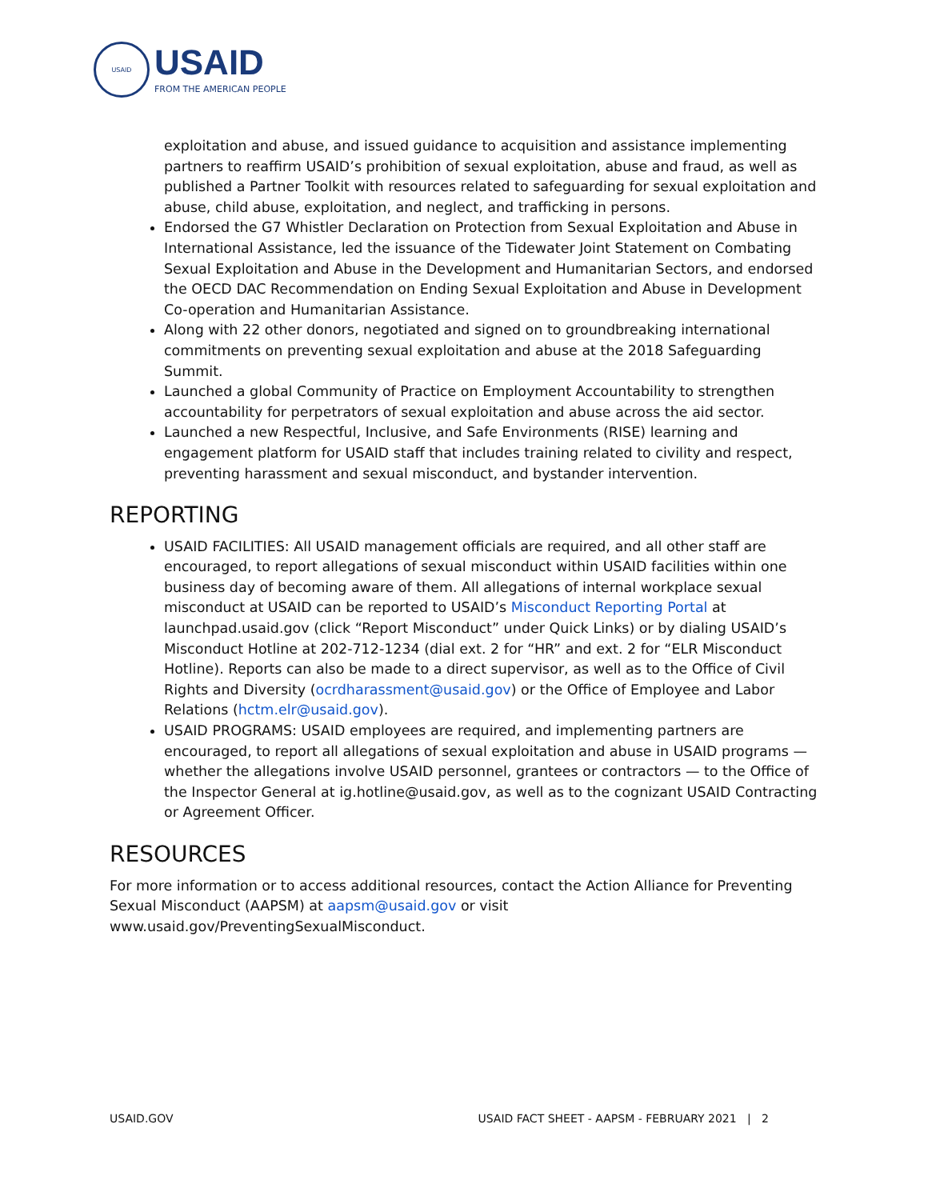USAID
USAID
FROM THE AMERICAN PEOPLE
exploitation and abuse, and issued guidance to acquisition and assistance implementing partners to reaffirm USAID’s prohibition of sexual exploitation, abuse and fraud, as well as published a Partner Toolkit with resources related to safeguarding for sexual exploitation and abuse, child abuse, exploitation, and neglect, and trafficking in persons.
Endorsed the G7 Whistler Declaration on Protection from Sexual Exploitation and Abuse in International Assistance, led the issuance of the Tidewater Joint Statement on Combating Sexual Exploitation and Abuse in the Development and Humanitarian Sectors, and endorsed the OECD DAC Recommendation on Ending Sexual Exploitation and Abuse in Development Co-operation and Humanitarian Assistance.
Along with 22 other donors, negotiated and signed on to groundbreaking international commitments on preventing sexual exploitation and abuse at the 2018 Safeguarding Summit.
Launched a global Community of Practice on Employment Accountability to strengthen accountability for perpetrators of sexual exploitation and abuse across the aid sector.
Launched a new Respectful, Inclusive, and Safe Environments (RISE) learning and engagement platform for USAID staff that includes training related to civility and respect, preventing harassment and sexual misconduct, and bystander intervention.
REPORTING
USAID FACILITIES: All USAID management officials are required, and all other staff are encouraged, to report allegations of sexual misconduct within USAID facilities within one business day of becoming aware of them. All allegations of internal workplace sexual misconduct at USAID can be reported to USAID’s Misconduct Reporting Portal at launchpad.usaid.gov (click “Report Misconduct” under Quick Links) or by dialing USAID’s Misconduct Hotline at 202-712-1234 (dial ext. 2 for “HR” and ext. 2 for “ELR Misconduct Hotline). Reports can also be made to a direct supervisor, as well as to the Office of Civil Rights and Diversity (ocrdharassment@usaid.gov) or the Office of Employee and Labor Relations (hctm.elr@usaid.gov).
USAID PROGRAMS: USAID employees are required, and implementing partners are encouraged, to report all allegations of sexual exploitation and abuse in USAID programs — whether the allegations involve USAID personnel, grantees or contractors — to the Office of the Inspector General at ig.hotline@usaid.gov, as well as to the cognizant USAID Contracting or Agreement Officer.
RESOURCES
For more information or to access additional resources, contact the Action Alliance for Preventing Sexual Misconduct (AAPSM) at aapsm@usaid.gov or visit www.usaid.gov/PreventingSexualMisconduct.
USAID.GOV USAID FACT SHEET - AAPSM - FEBRUARY 2021 | 2